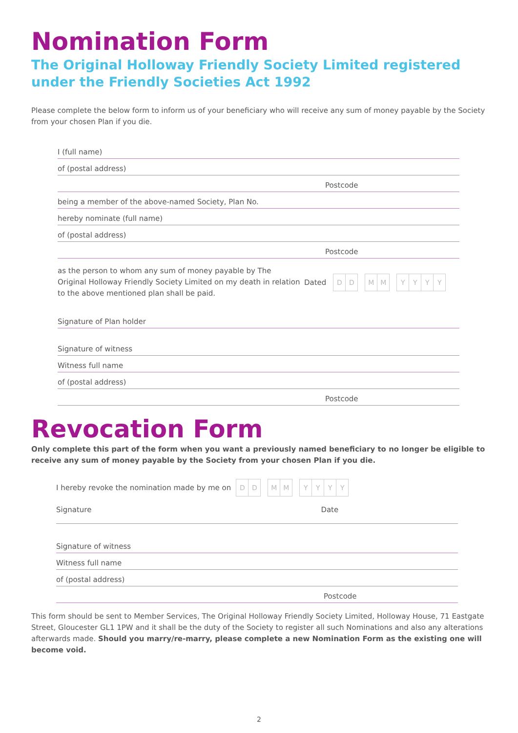Nomination Form
The Original Holloway Friendly Society Limited registered under the Friendly Societies Act 1992
Please complete the below form to inform us of your beneficiary who will receive any sum of money payable by the Society from your chosen Plan if you die.
I (full name)
of (postal address)
Postcode
being a member of the above-named Society, Plan No.
hereby nominate (full name)
of (postal address)
Postcode
as the person to whom any sum of money payable by The Original Holloway Friendly Society Limited on my death in relation to the above mentioned plan shall be paid.
Dated
DD MM YYYY
Signature of Plan holder
Signature of witness
Witness full name
of (postal address)
Postcode
Revocation Form
Only complete this part of the form when you want a previously named beneficiary to no longer be eligible to receive any sum of money payable by the Society from your chosen Plan if you die.
I hereby revoke the nomination made by me on
DD MM YYYY
Signature Date
Signature of witness
Witness full name
of (postal address)
Postcode
This form should be sent to Member Services, The Original Holloway Friendly Society Limited, Holloway House, 71 Eastgate Street, Gloucester GL1 1PW and it shall be the duty of the Society to register all such Nominations and also any alterations afterwards made. Should you marry/re-marry, please complete a new Nomination Form as the existing one will become void.
2